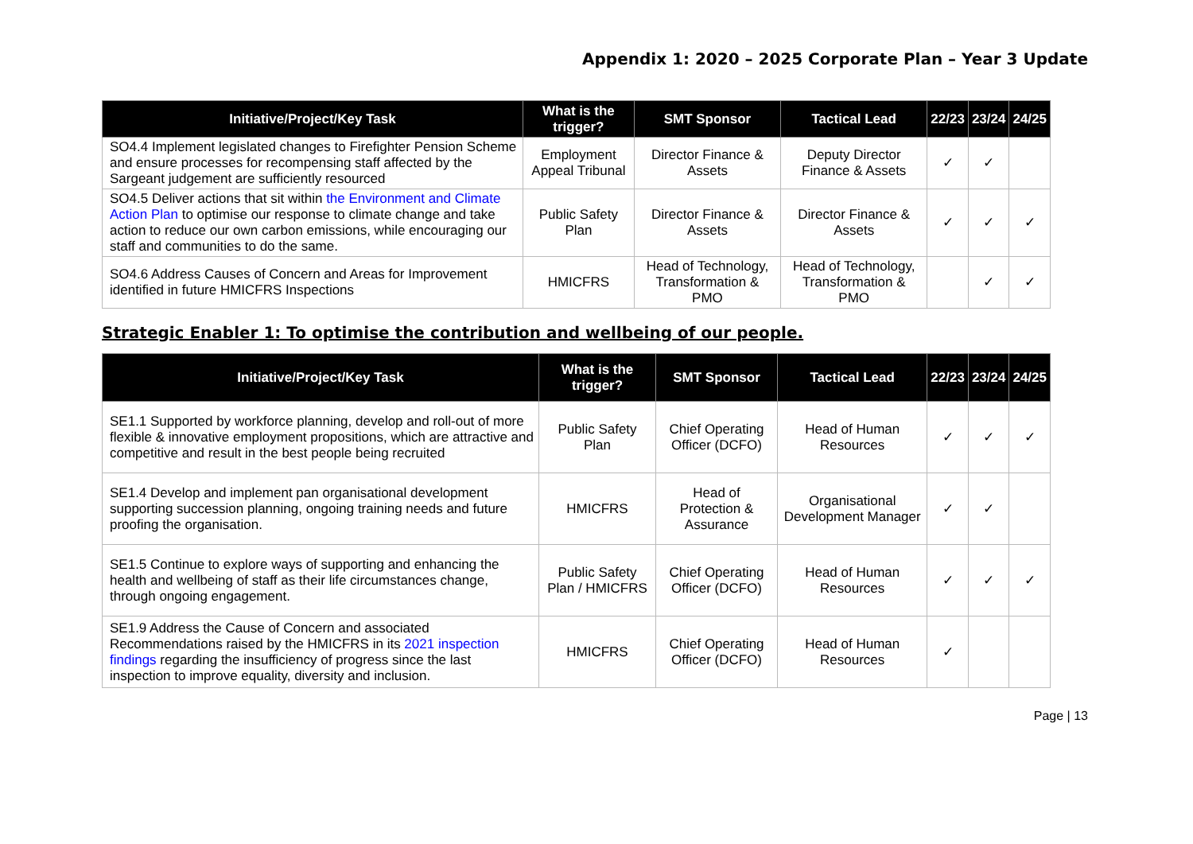Appendix 1: 2020 – 2025 Corporate Plan – Year 3 Update
| Initiative/Project/Key Task | What is the trigger? | SMT Sponsor | Tactical Lead | 22/23 | 23/24 | 24/25 |
| --- | --- | --- | --- | --- | --- | --- |
| SO4.4 Implement legislated changes to Firefighter Pension Scheme and ensure processes for recompensing staff affected by the Sargeant judgement are sufficiently resourced | Employment Appeal Tribunal | Director Finance & Assets | Deputy Director Finance & Assets | ✓ | ✓ | |
| SO4.5 Deliver actions that sit within the Environment and Climate Action Plan to optimise our response to climate change and take action to reduce our own carbon emissions, while encouraging our staff and communities to do the same. | Public Safety Plan | Director Finance & Assets | Director Finance & Assets | ✓ | ✓ | ✓ |
| SO4.6 Address Causes of Concern and Areas for Improvement identified in future HMICFRS Inspections | HMICFRS | Head of Technology, Transformation & PMO | Head of Technology, Transformation & PMO | | ✓ | ✓ |
Strategic Enabler 1: To optimise the contribution and wellbeing of our people.
| Initiative/Project/Key Task | What is the trigger? | SMT Sponsor | Tactical Lead | 22/23 | 23/24 | 24/25 |
| --- | --- | --- | --- | --- | --- | --- |
| SE1.1 Supported by workforce planning, develop and roll-out of more flexible & innovative employment propositions, which are attractive and competitive and result in the best people being recruited | Public Safety Plan | Chief Operating Officer (DCFO) | Head of Human Resources | ✓ | ✓ | ✓ |
| SE1.4 Develop and implement pan organisational development supporting succession planning, ongoing training needs and future proofing the organisation. | HMICFRS | Head of Protection & Assurance | Organisational Development Manager | ✓ | ✓ | |
| SE1.5 Continue to explore ways of supporting and enhancing the health and wellbeing of staff as their life circumstances change, through ongoing engagement. | Public Safety Plan / HMICFRS | Chief Operating Officer (DCFO) | Head of Human Resources | ✓ | ✓ | ✓ |
| SE1.9 Address the Cause of Concern and associated Recommendations raised by the HMICFRS in its 2021 inspection findings regarding the insufficiency of progress since the last inspection to improve equality, diversity and inclusion. | HMICFRS | Chief Operating Officer (DCFO) | Head of Human Resources | ✓ | | |
Page | 13